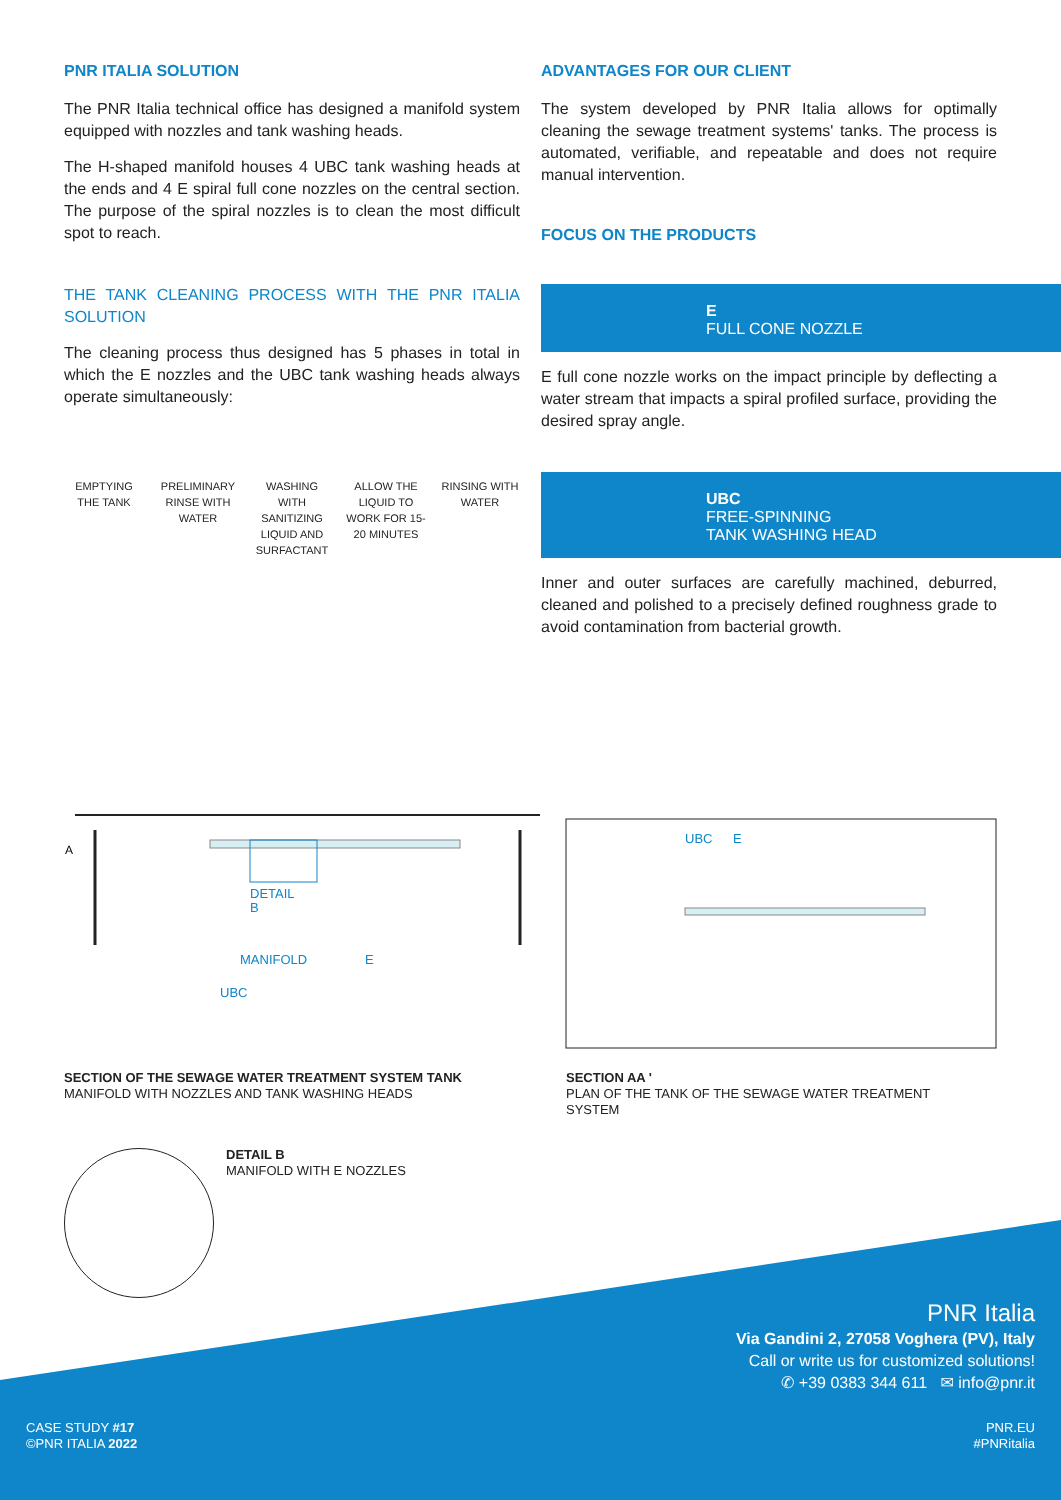PNR ITALIA SOLUTION
The PNR Italia technical office has designed a manifold system equipped with nozzles and tank washing heads.
The H-shaped manifold houses 4 UBC tank washing heads at the ends and 4 E spiral full cone nozzles on the central section. The purpose of the spiral nozzles is to clean the most difficult spot to reach.
THE TANK CLEANING PROCESS WITH THE PNR ITALIA SOLUTION
The cleaning process thus designed has 5 phases in total in which the E nozzles and the UBC tank washing heads always operate simultaneously:
EMPTYING THE TANK
PRELIMINARY RINSE WITH WATER
WASHING WITH SANITIZING LIQUID AND SURFACTANT
ALLOW THE LIQUID TO WORK FOR 15-20 MINUTES
RINSING WITH WATER
ADVANTAGES FOR OUR CLIENT
The system developed by PNR Italia allows for optimally cleaning the sewage treatment systems' tanks. The process is automated, verifiable, and repeatable and does not require manual intervention.
FOCUS ON THE PRODUCTS
E
FULL CONE NOZZLE
E full cone nozzle works on the impact principle by deflecting a water stream that impacts a spiral profiled surface, providing the desired spray angle.
UBC
FREE-SPINNING
TANK WASHING HEAD
Inner and outer surfaces are carefully machined, deburred, cleaned and polished to a precisely defined roughness grade to avoid contamination from bacterial growth.
A
DETAIL
B
MANIFOLD
E
UBC
UBC
E
SECTION OF THE SEWAGE WATER TREATMENT SYSTEM TANK
MANIFOLD WITH NOZZLES AND TANK WASHING HEADS
SECTION AA '
PLAN OF THE TANK OF THE SEWAGE WATER TREATMENT SYSTEM
DETAIL B
MANIFOLD WITH E NOZZLES
PNR Italia
Via Gandini 2, 27058 Voghera (PV), Italy
Call or write us for customized solutions!
✆ +39 0383 344 611 ✉ info@pnr.it
CASE STUDY #17
©PNR ITALIA 2022
PNR.EU
#PNRitalia